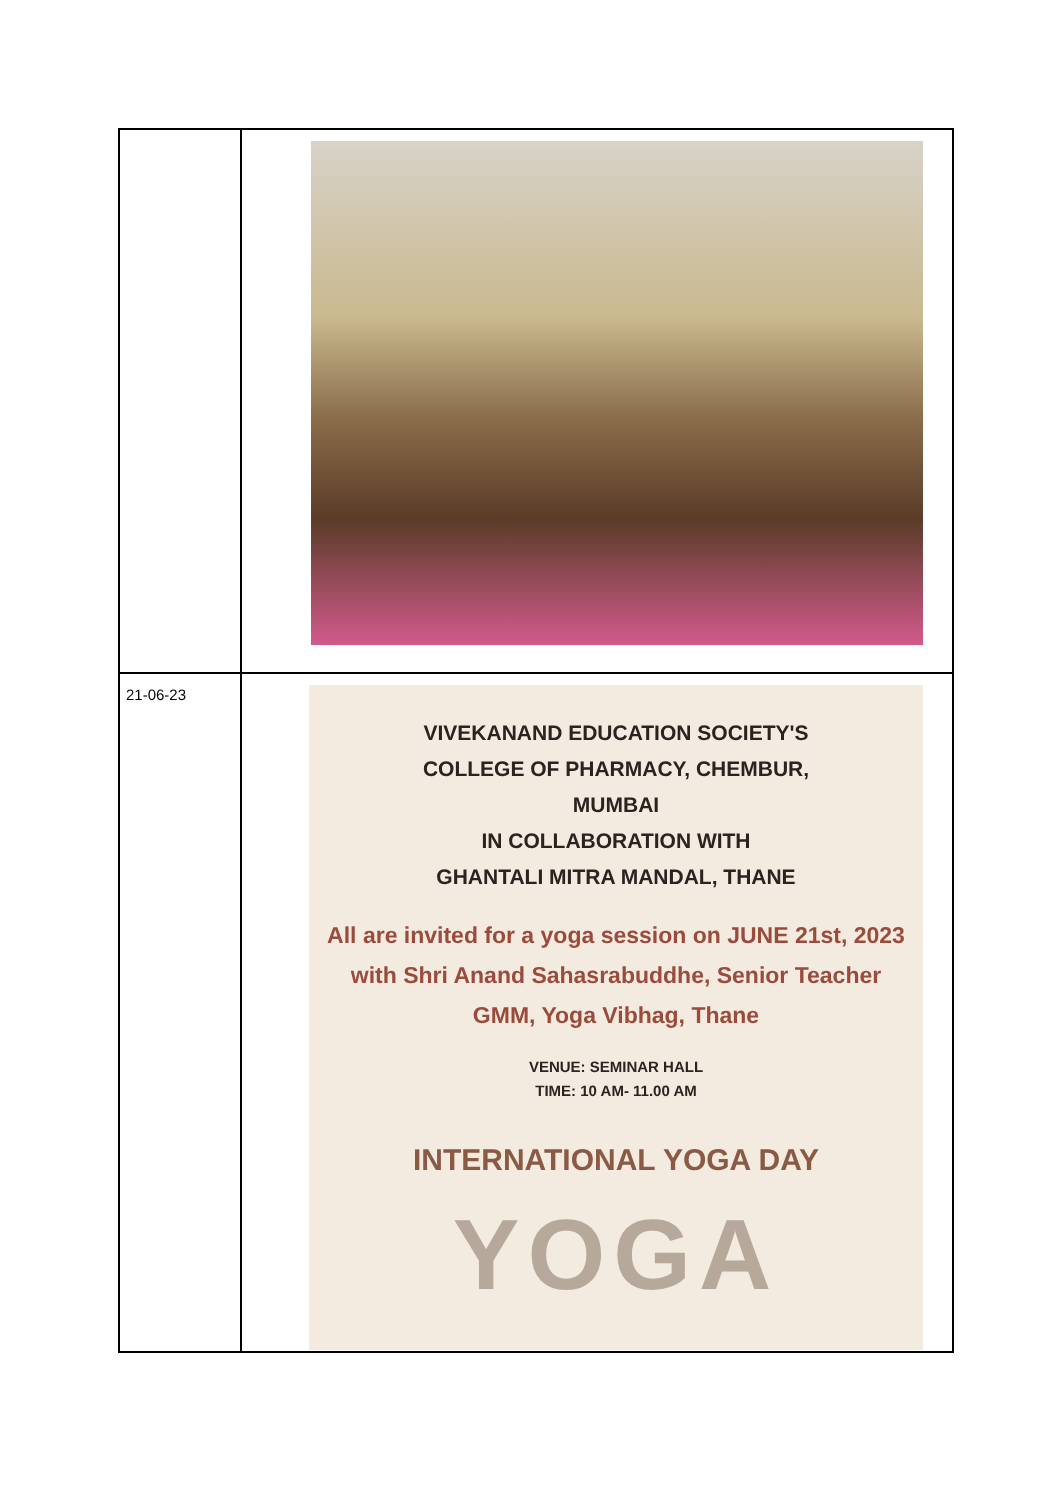| 21-06-23 | VIVEKANAND EDUCATION SOCIETY'S COLLEGE OF PHARMACY, CHEMBUR, MUMBAI IN COLLABORATION WITH GHANTALI MITRA MANDAL, THANE All are invited for a yoga session on JUNE 21st, 2023 with Shri Anand Sahasrabuddhe, Senior Teacher GMM, Yoga Vibhag, Thane VENUE: SEMINAR HALL TIME: 10 AM- 11.00 AM INTERNATIONAL YOGA DAY YOGA |